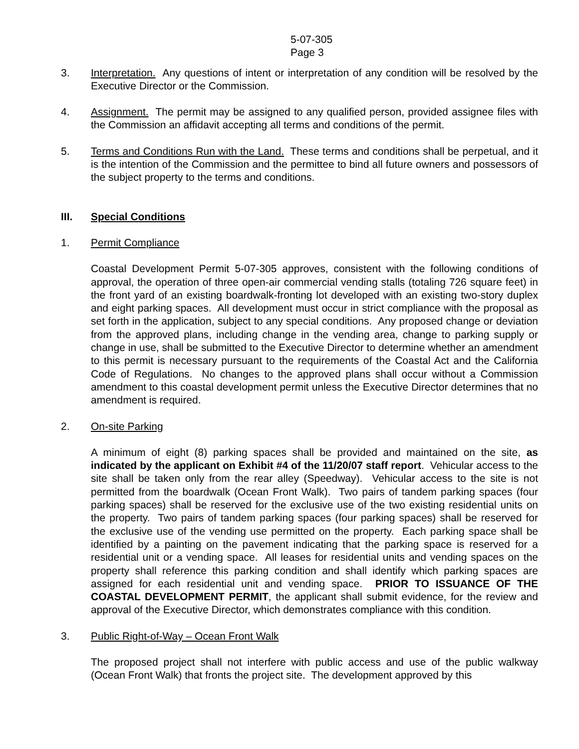5-07-305
Page 3
3. Interpretation. Any questions of intent or interpretation of any condition will be resolved by the Executive Director or the Commission.
4. Assignment. The permit may be assigned to any qualified person, provided assignee files with the Commission an affidavit accepting all terms and conditions of the permit.
5. Terms and Conditions Run with the Land. These terms and conditions shall be perpetual, and it is the intention of the Commission and the permittee to bind all future owners and possessors of the subject property to the terms and conditions.
III. Special Conditions
1. Permit Compliance
Coastal Development Permit 5-07-305 approves, consistent with the following conditions of approval, the operation of three open-air commercial vending stalls (totaling 726 square feet) in the front yard of an existing boardwalk-fronting lot developed with an existing two-story duplex and eight parking spaces. All development must occur in strict compliance with the proposal as set forth in the application, subject to any special conditions. Any proposed change or deviation from the approved plans, including change in the vending area, change to parking supply or change in use, shall be submitted to the Executive Director to determine whether an amendment to this permit is necessary pursuant to the requirements of the Coastal Act and the California Code of Regulations. No changes to the approved plans shall occur without a Commission amendment to this coastal development permit unless the Executive Director determines that no amendment is required.
2. On-site Parking
A minimum of eight (8) parking spaces shall be provided and maintained on the site, as indicated by the applicant on Exhibit #4 of the 11/20/07 staff report. Vehicular access to the site shall be taken only from the rear alley (Speedway). Vehicular access to the site is not permitted from the boardwalk (Ocean Front Walk). Two pairs of tandem parking spaces (four parking spaces) shall be reserved for the exclusive use of the two existing residential units on the property. Two pairs of tandem parking spaces (four parking spaces) shall be reserved for the exclusive use of the vending use permitted on the property. Each parking space shall be identified by a painting on the pavement indicating that the parking space is reserved for a residential unit or a vending space. All leases for residential units and vending spaces on the property shall reference this parking condition and shall identify which parking spaces are assigned for each residential unit and vending space. PRIOR TO ISSUANCE OF THE COASTAL DEVELOPMENT PERMIT, the applicant shall submit evidence, for the review and approval of the Executive Director, which demonstrates compliance with this condition.
3. Public Right-of-Way – Ocean Front Walk
The proposed project shall not interfere with public access and use of the public walkway (Ocean Front Walk) that fronts the project site. The development approved by this